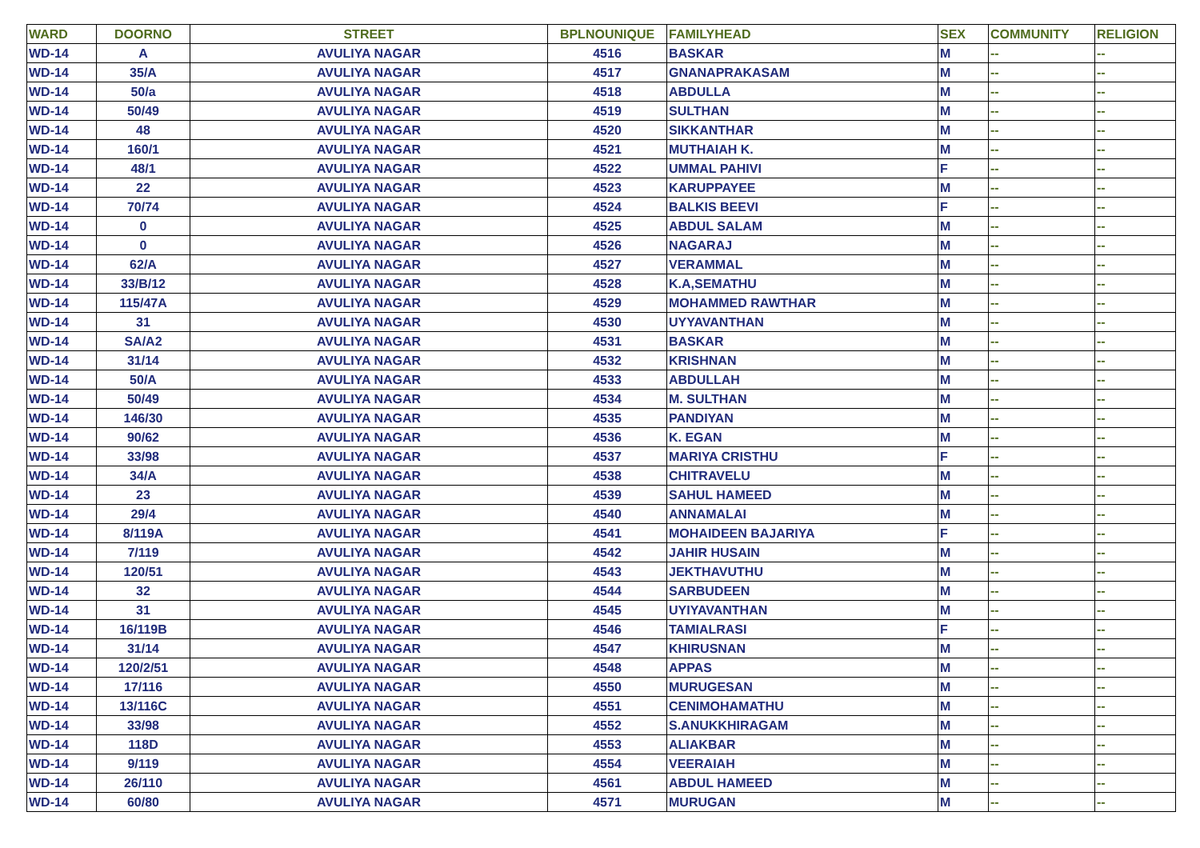| WARD | DOORNO | STREET | BPLNOUNIQUE | FAMILYHEAD | SEX | COMMUNITY | RELIGION |
| --- | --- | --- | --- | --- | --- | --- | --- |
| WD-14 | A | AVULIYA NAGAR | 4516 | BASKAR | M | -- | -- |
| WD-14 | 35/A | AVULIYA NAGAR | 4517 | GNANAPRAKASAM | M | -- | -- |
| WD-14 | 50/a | AVULIYA NAGAR | 4518 | ABDULLA | M | -- | -- |
| WD-14 | 50/49 | AVULIYA NAGAR | 4519 | SULTHAN | M | -- | -- |
| WD-14 | 48 | AVULIYA NAGAR | 4520 | SIKKANTHAR | M | -- | -- |
| WD-14 | 160/1 | AVULIYA NAGAR | 4521 | MUTHAIAH K. | M | -- | -- |
| WD-14 | 48/1 | AVULIYA NAGAR | 4522 | UMMAL PAHIVI | F | -- | -- |
| WD-14 | 22 | AVULIYA NAGAR | 4523 | KARUPPAYEE | M | -- | -- |
| WD-14 | 70/74 | AVULIYA NAGAR | 4524 | BALKIS BEEVI | F | -- | -- |
| WD-14 | 0 | AVULIYA NAGAR | 4525 | ABDUL SALAM | M | -- | -- |
| WD-14 | 0 | AVULIYA NAGAR | 4526 | NAGARAJ | M | -- | -- |
| WD-14 | 62/A | AVULIYA NAGAR | 4527 | VERAMMAL | M | -- | -- |
| WD-14 | 33/B/12 | AVULIYA NAGAR | 4528 | K.A,SEMATHU | M | -- | -- |
| WD-14 | 115/47A | AVULIYA NAGAR | 4529 | MOHAMMED RAWTHAR | M | -- | -- |
| WD-14 | 31 | AVULIYA NAGAR | 4530 | UYYAVANTHAN | M | -- | -- |
| WD-14 | SA/A2 | AVULIYA NAGAR | 4531 | BASKAR | M | -- | -- |
| WD-14 | 31/14 | AVULIYA NAGAR | 4532 | KRISHNAN | M | -- | -- |
| WD-14 | 50/A | AVULIYA NAGAR | 4533 | ABDULLAH | M | -- | -- |
| WD-14 | 50/49 | AVULIYA NAGAR | 4534 | M. SULTHAN | M | -- | -- |
| WD-14 | 146/30 | AVULIYA NAGAR | 4535 | PANDIYAN | M | -- | -- |
| WD-14 | 90/62 | AVULIYA NAGAR | 4536 | K. EGAN | M | -- | -- |
| WD-14 | 33/98 | AVULIYA NAGAR | 4537 | MARIYA CRISTHU | F | -- | -- |
| WD-14 | 34/A | AVULIYA NAGAR | 4538 | CHITRAVELU | M | -- | -- |
| WD-14 | 23 | AVULIYA NAGAR | 4539 | SAHUL HAMEED | M | -- | -- |
| WD-14 | 29/4 | AVULIYA NAGAR | 4540 | ANNAMALAI | M | -- | -- |
| WD-14 | 8/119A | AVULIYA NAGAR | 4541 | MOHAIDEEN BAJARIYA | F | -- | -- |
| WD-14 | 7/119 | AVULIYA NAGAR | 4542 | JAHIR HUSAIN | M | -- | -- |
| WD-14 | 120/51 | AVULIYA NAGAR | 4543 | JEKTHAVUTHU | M | -- | -- |
| WD-14 | 32 | AVULIYA NAGAR | 4544 | SARBUDEEN | M | -- | -- |
| WD-14 | 31 | AVULIYA NAGAR | 4545 | UYIYAVANTHAN | M | -- | -- |
| WD-14 | 16/119B | AVULIYA NAGAR | 4546 | TAMIALRASI | F | -- | -- |
| WD-14 | 31/14 | AVULIYA NAGAR | 4547 | KHIRUSNAN | M | -- | -- |
| WD-14 | 120/2/51 | AVULIYA NAGAR | 4548 | APPAS | M | -- | -- |
| WD-14 | 17/116 | AVULIYA NAGAR | 4550 | MURUGESAN | M | -- | -- |
| WD-14 | 13/116C | AVULIYA NAGAR | 4551 | CENIMOHAMATHU | M | -- | -- |
| WD-14 | 33/98 | AVULIYA NAGAR | 4552 | S.ANUKKHIRAGAM | M | -- | -- |
| WD-14 | 118D | AVULIYA NAGAR | 4553 | ALIAKBAR | M | -- | -- |
| WD-14 | 9/119 | AVULIYA NAGAR | 4554 | VEERAIAH | M | -- | -- |
| WD-14 | 26/110 | AVULIYA NAGAR | 4561 | ABDUL HAMEED | M | -- | -- |
| WD-14 | 60/80 | AVULIYA NAGAR | 4571 | MURUGAN | M | -- | -- |